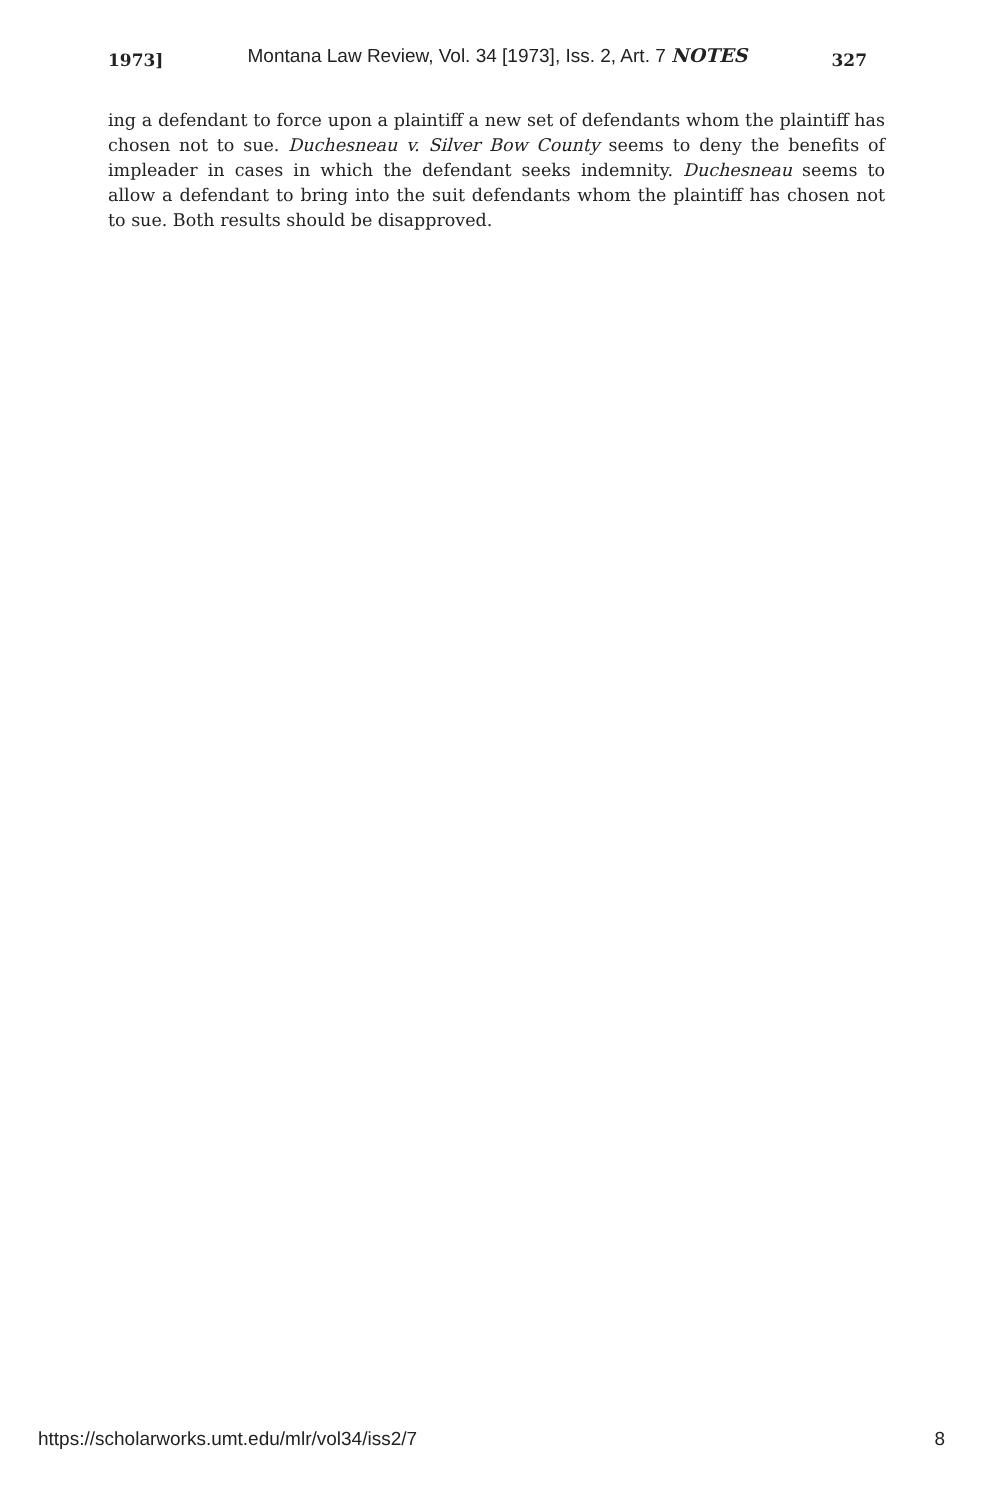1973] Montana Law Review, Vol. 34 [1973], Iss. 2, Art. 7 NOTES 327
ing a defendant to force upon a plaintiff a new set of defendants whom the plaintiff has chosen not to sue. Duchesneau v. Silver Bow County seems to deny the benefits of impleader in cases in which the defendant seeks indemnity. Duchesneau seems to allow a defendant to bring into the suit defendants whom the plaintiff has chosen not to sue. Both results should be disapproved.
https://scholarworks.umt.edu/mlr/vol34/iss2/7 8